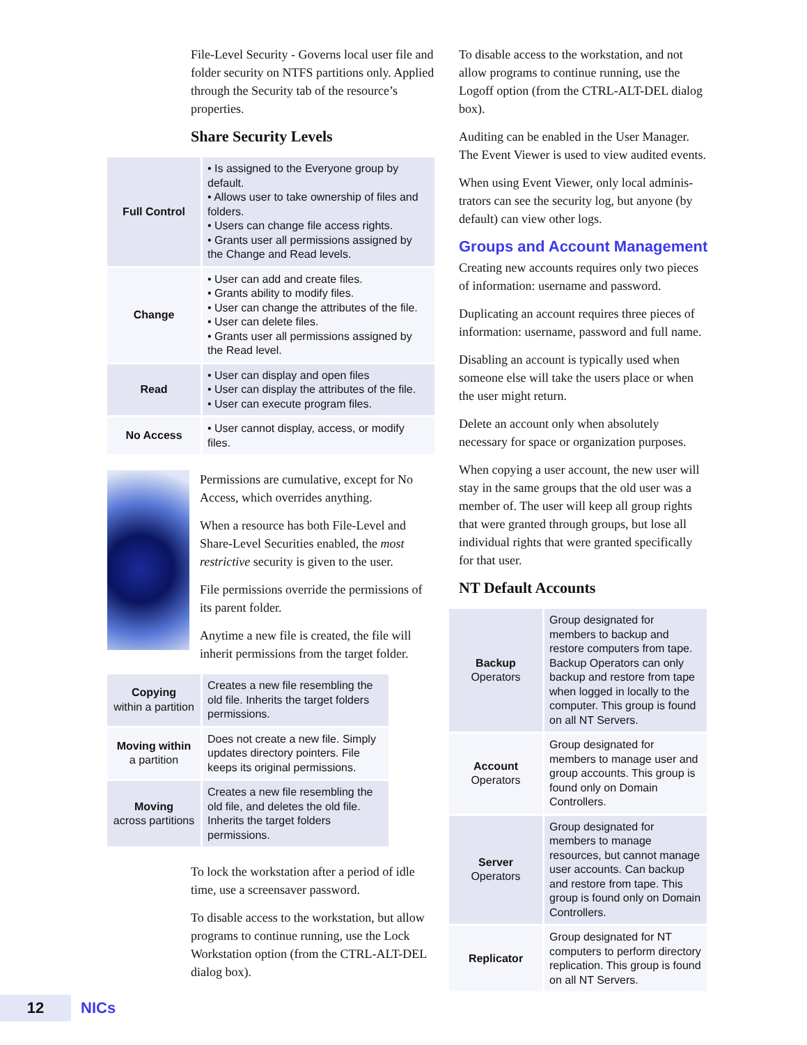File-Level Security - Governs local user file and folder security on NTFS partitions only. Applied through the Security tab of the resource’s properties.
Share Security Levels
| Full Control | • Is assigned to the Everyone group by default. • Allows user to take ownership of files and folders. • Users can change file access rights. • Grants user all permissions assigned by the Change and Read levels. |
| Change | • User can add and create files. • Grants ability to modify files. • User can change the attributes of the file. • User can delete files. • Grants user all permissions assigned by the Read level. |
| Read | • User can display and open files • User can display the attributes of the file. • User can execute program files. |
| No Access | • User cannot display, access, or modify files. |
Permissions are cumulative, except for No Access, which overrides anything.
When a resource has both File-Level and Share-Level Securities enabled, the most restrictive security is given to the user.
File permissions override the permissions of its parent folder.
Anytime a new file is created, the file will inherit permissions from the target folder.
| Copying within a partition | Creates a new file resembling the old file. Inherits the target folders permissions. |
| Moving within a partition | Does not create a new file. Simply updates directory pointers. File keeps its original permissions. |
| Moving across partitions | Creates a new file resembling the old file, and deletes the old file. Inherits the target folders permissions. |
To lock the workstation after a period of idle time, use a screensaver password.
To disable access to the workstation, but allow programs to continue running, use the Lock Workstation option (from the CTRL-ALT-DEL dialog box).
To disable access to the workstation, and not allow programs to continue running, use the Logoff option (from the CTRL-ALT-DEL dialog box).
Auditing can be enabled in the User Manager. The Event Viewer is used to view audited events.
When using Event Viewer, only local adminis-trators can see the security log, but anyone (by default) can view other logs.
Groups and Account Management
Creating new accounts requires only two pieces of information: username and password.
Duplicating an account requires three pieces of information: username, password and full name.
Disabling an account is typically used when someone else will take the users place or when the user might return.
Delete an account only when absolutely necessary for space or organization purposes.
When copying a user account, the new user will stay in the same groups that the old user was a member of. The user will keep all group rights that were granted through groups, but lose all individual rights that were granted specifically for that user.
NT Default Accounts
| Backup Operators | Group designated for members to backup and restore computers from tape. Backup Operators can only backup and restore from tape when logged in locally to the computer. This group is found on all NT Servers. |
| Account Operators | Group designated for members to manage user and group accounts. This group is found only on Domain Controllers. |
| Server Operators | Group designated for members to manage resources, but cannot manage user accounts. Can backup and restore from tape. This group is found only on Domain Controllers. |
| Replicator | Group designated for NT computers to perform directory replication. This group is found on all NT Servers. |
12
NICs